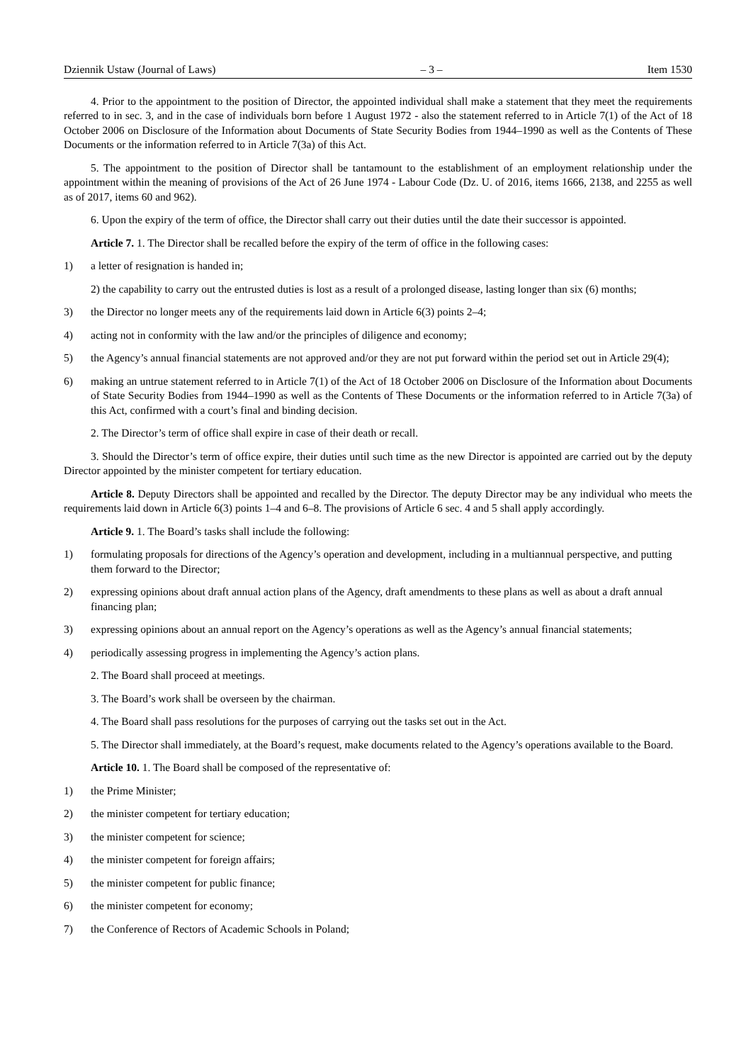Dziennik Ustaw (Journal of Laws) – 3 – Item 1530
4. Prior to the appointment to the position of Director, the appointed individual shall make a statement that they meet the requirements referred to in sec. 3, and in the case of individuals born before 1 August 1972 - also the statement referred to in Article 7(1) of the Act of 18 October 2006 on Disclosure of the Information about Documents of State Security Bodies from 1944–1990 as well as the Contents of These Documents or the information referred to in Article 7(3a) of this Act.
5. The appointment to the position of Director shall be tantamount to the establishment of an employment relationship under the appointment within the meaning of provisions of the Act of 26 June 1974 - Labour Code (Dz. U. of 2016, items 1666, 2138, and 2255 as well as of 2017, items 60 and 962).
6. Upon the expiry of the term of office, the Director shall carry out their duties until the date their successor is appointed.
Article 7. 1. The Director shall be recalled before the expiry of the term of office in the following cases:
1) a letter of resignation is handed in;
2) the capability to carry out the entrusted duties is lost as a result of a prolonged disease, lasting longer than six (6) months;
3) the Director no longer meets any of the requirements laid down in Article 6(3) points 2–4;
4) acting not in conformity with the law and/or the principles of diligence and economy;
5) the Agency’s annual financial statements are not approved and/or they are not put forward within the period set out in Article 29(4);
6) making an untrue statement referred to in Article 7(1) of the Act of 18 October 2006 on Disclosure of the Information about Documents of State Security Bodies from 1944–1990 as well as the Contents of These Documents or the information referred to in Article 7(3a) of this Act, confirmed with a court’s final and binding decision.
2. The Director’s term of office shall expire in case of their death or recall.
3. Should the Director’s term of office expire, their duties until such time as the new Director is appointed are carried out by the deputy Director appointed by the minister competent for tertiary education.
Article 8. Deputy Directors shall be appointed and recalled by the Director. The deputy Director may be any individual who meets the requirements laid down in Article 6(3) points 1–4 and 6–8. The provisions of Article 6 sec. 4 and 5 shall apply accordingly.
Article 9. 1. The Board’s tasks shall include the following:
1) formulating proposals for directions of the Agency’s operation and development, including in a multiannual perspective, and putting them forward to the Director;
2) expressing opinions about draft annual action plans of the Agency, draft amendments to these plans as well as about a draft annual financing plan;
3) expressing opinions about an annual report on the Agency’s operations as well as the Agency’s annual financial statements;
4) periodically assessing progress in implementing the Agency’s action plans.
2. The Board shall proceed at meetings.
3. The Board’s work shall be overseen by the chairman.
4. The Board shall pass resolutions for the purposes of carrying out the tasks set out in the Act.
5. The Director shall immediately, at the Board’s request, make documents related to the Agency’s operations available to the Board.
Article 10. 1. The Board shall be composed of the representative of:
1) the Prime Minister;
2) the minister competent for tertiary education;
3) the minister competent for science;
4) the minister competent for foreign affairs;
5) the minister competent for public finance;
6) the minister competent for economy;
7) the Conference of Rectors of Academic Schools in Poland;